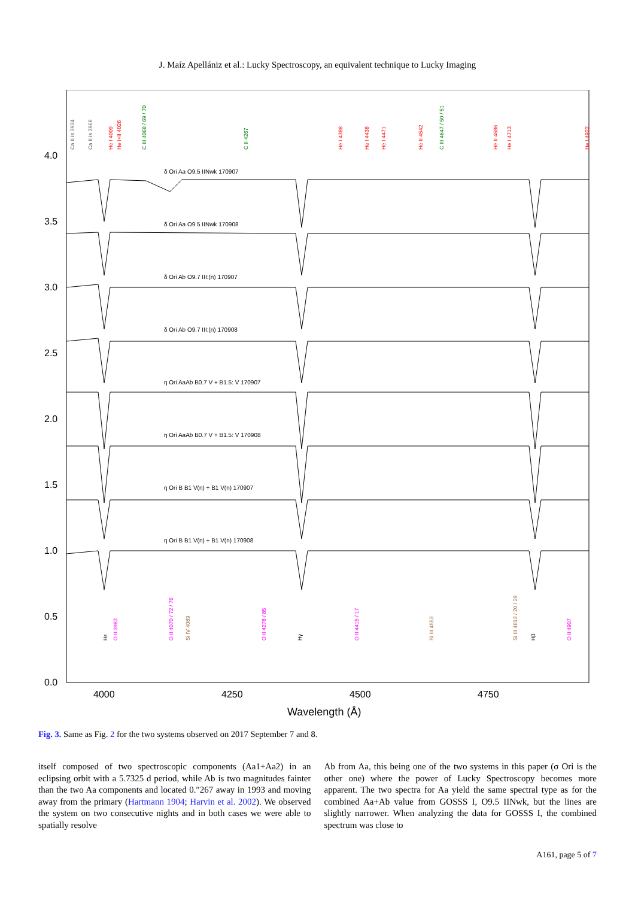J. Maíz Apellániz et al.: Lucky Spectroscopy, an equivalent technique to Lucky Imaging
4.0
3.5
3.0
2.5
2.0
1.5
1.0
0.5
0.0
4000
4250
4500
4750
Wavelength (Å)
δ Ori Aa O9.5 IINwk 170907
δ Ori Aa O9.5 IINwk 170908
δ Ori Ab O9.7 III:(n) 170907
δ Ori Ab O9.7 III:(n) 170908
η Ori AaAb B0.7 V + B1.5: V 170907
η Ori AaAb B0.7 V + B1.5: V 170908
η Ori B B1 V(n) + B1 V(n) 170907
η Ori B B1 V(n) + B1 V(n) 170908
He I 4009
He I+II 4026
He I 4388
He I 4438
He I 4471
He II 4542
He II 4686
He I 4713
He I 4922
C III 4068 / 69 / 70
C II 4267
C III 4647 / 50 / 51
Ca II is 3934
Ca II is 3968
O II 3983
O II 4070 / 72 / 76
O II 4276 / 85
O II 4415 / 17
O II 4907
Si IV 4089
Si III 4553
Si III 4813 / 20 / 29
Hε
Hγ
Hβ
Fig. 3. Same as Fig. 2 for the two systems observed on 2017 September 7 and 8.
itself composed of two spectroscopic components (Aa1+Aa2) in an eclipsing orbit with a 5.7325 d period, while Ab is two magnitudes fainter than the two Aa components and located 0.″267 away in 1993 and moving away from the primary (Hartmann 1904; Harvin et al. 2002). We observed the system on two consecutive nights and in both cases we were able to spatially resolve
Ab from Aa, this being one of the two systems in this paper (σ Ori is the other one) where the power of Lucky Spectroscopy becomes more apparent. The two spectra for Aa yield the same spectral type as for the combined Aa+Ab value from GOSSS I, O9.5 IINwk, but the lines are slightly narrower. When analyzing the data for GOSSS I, the combined spectrum was close to
A161, page 5 of 7